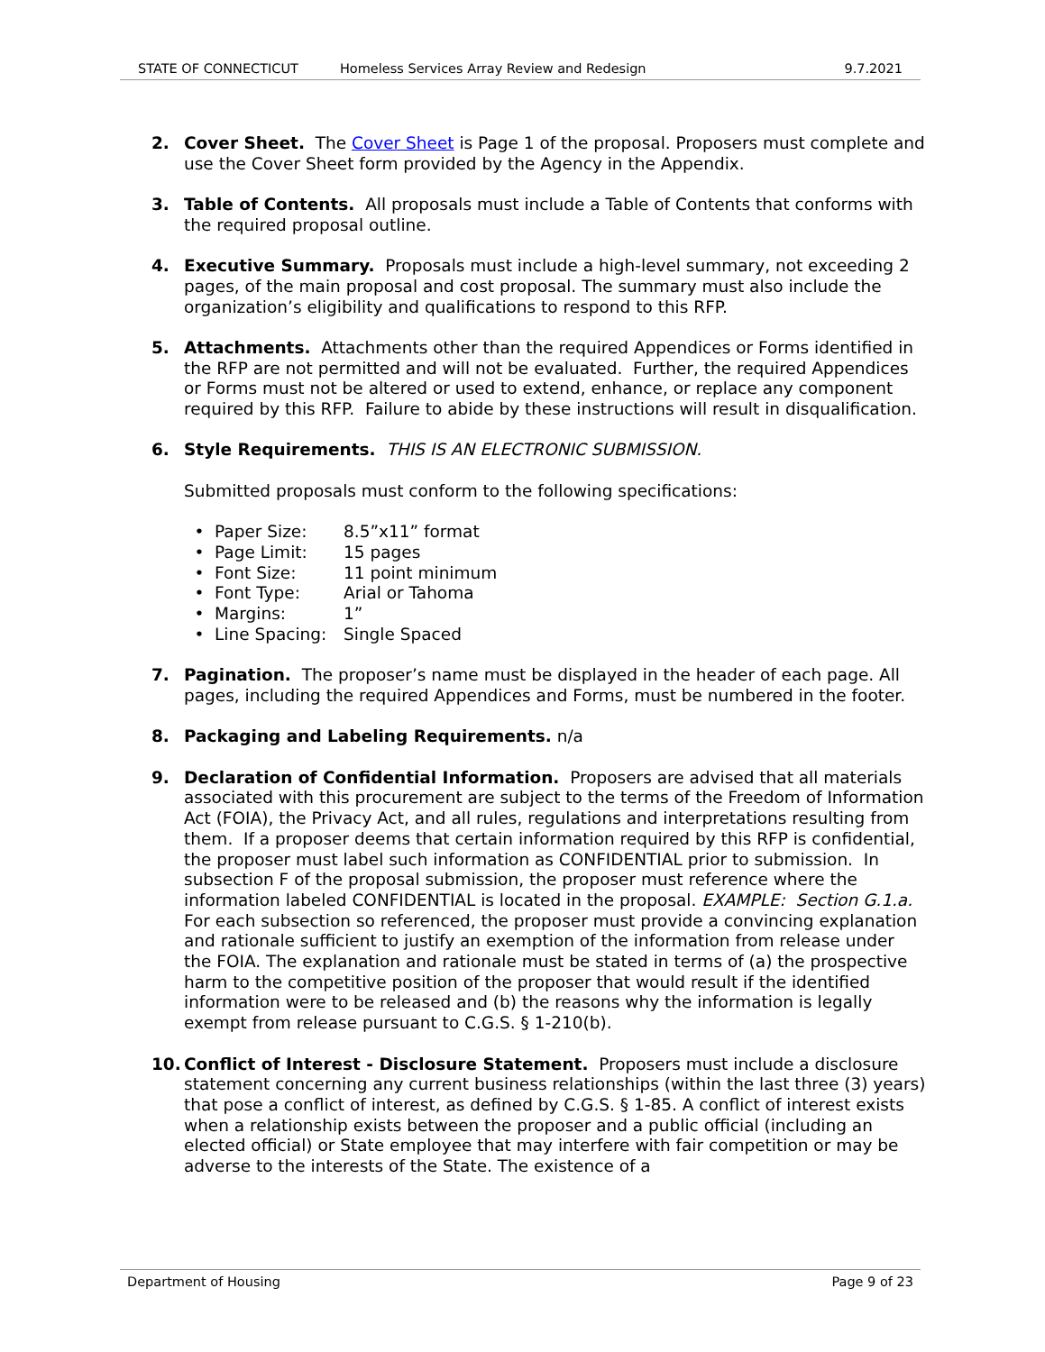STATE OF CONNECTICUT Homeless Services Array Review and Redesign 9.7.2021
2. Cover Sheet. The Cover Sheet is Page 1 of the proposal. Proposers must complete and use the Cover Sheet form provided by the Agency in the Appendix.
3. Table of Contents. All proposals must include a Table of Contents that conforms with the required proposal outline.
4. Executive Summary. Proposals must include a high-level summary, not exceeding 2 pages, of the main proposal and cost proposal. The summary must also include the organization’s eligibility and qualifications to respond to this RFP.
5. Attachments. Attachments other than the required Appendices or Forms identified in the RFP are not permitted and will not be evaluated. Further, the required Appendices or Forms must not be altered or used to extend, enhance, or replace any component required by this RFP. Failure to abide by these instructions will result in disqualification.
6. Style Requirements. THIS IS AN ELECTRONIC SUBMISSION.
Submitted proposals must conform to the following specifications:
• Paper Size: 8.5”x11” format
• Page Limit: 15 pages
• Font Size: 11 point minimum
• Font Type: Arial or Tahoma
• Margins: 1”
• Line Spacing: Single Spaced
7. Pagination. The proposer’s name must be displayed in the header of each page. All pages, including the required Appendices and Forms, must be numbered in the footer.
8. Packaging and Labeling Requirements. n/a
9. Declaration of Confidential Information. Proposers are advised that all materials associated with this procurement are subject to the terms of the Freedom of Information Act (FOIA), the Privacy Act, and all rules, regulations and interpretations resulting from them. If a proposer deems that certain information required by this RFP is confidential, the proposer must label such information as CONFIDENTIAL prior to submission. In subsection F of the proposal submission, the proposer must reference where the information labeled CONFIDENTIAL is located in the proposal. EXAMPLE: Section G.1.a. For each subsection so referenced, the proposer must provide a convincing explanation and rationale sufficient to justify an exemption of the information from release under the FOIA. The explanation and rationale must be stated in terms of (a) the prospective harm to the competitive position of the proposer that would result if the identified information were to be released and (b) the reasons why the information is legally exempt from release pursuant to C.G.S. § 1-210(b).
10. Conflict of Interest - Disclosure Statement. Proposers must include a disclosure statement concerning any current business relationships (within the last three (3) years) that pose a conflict of interest, as defined by C.G.S. § 1-85. A conflict of interest exists when a relationship exists between the proposer and a public official (including an elected official) or State employee that may interfere with fair competition or may be adverse to the interests of the State. The existence of a
Department of Housing Page 9 of 23